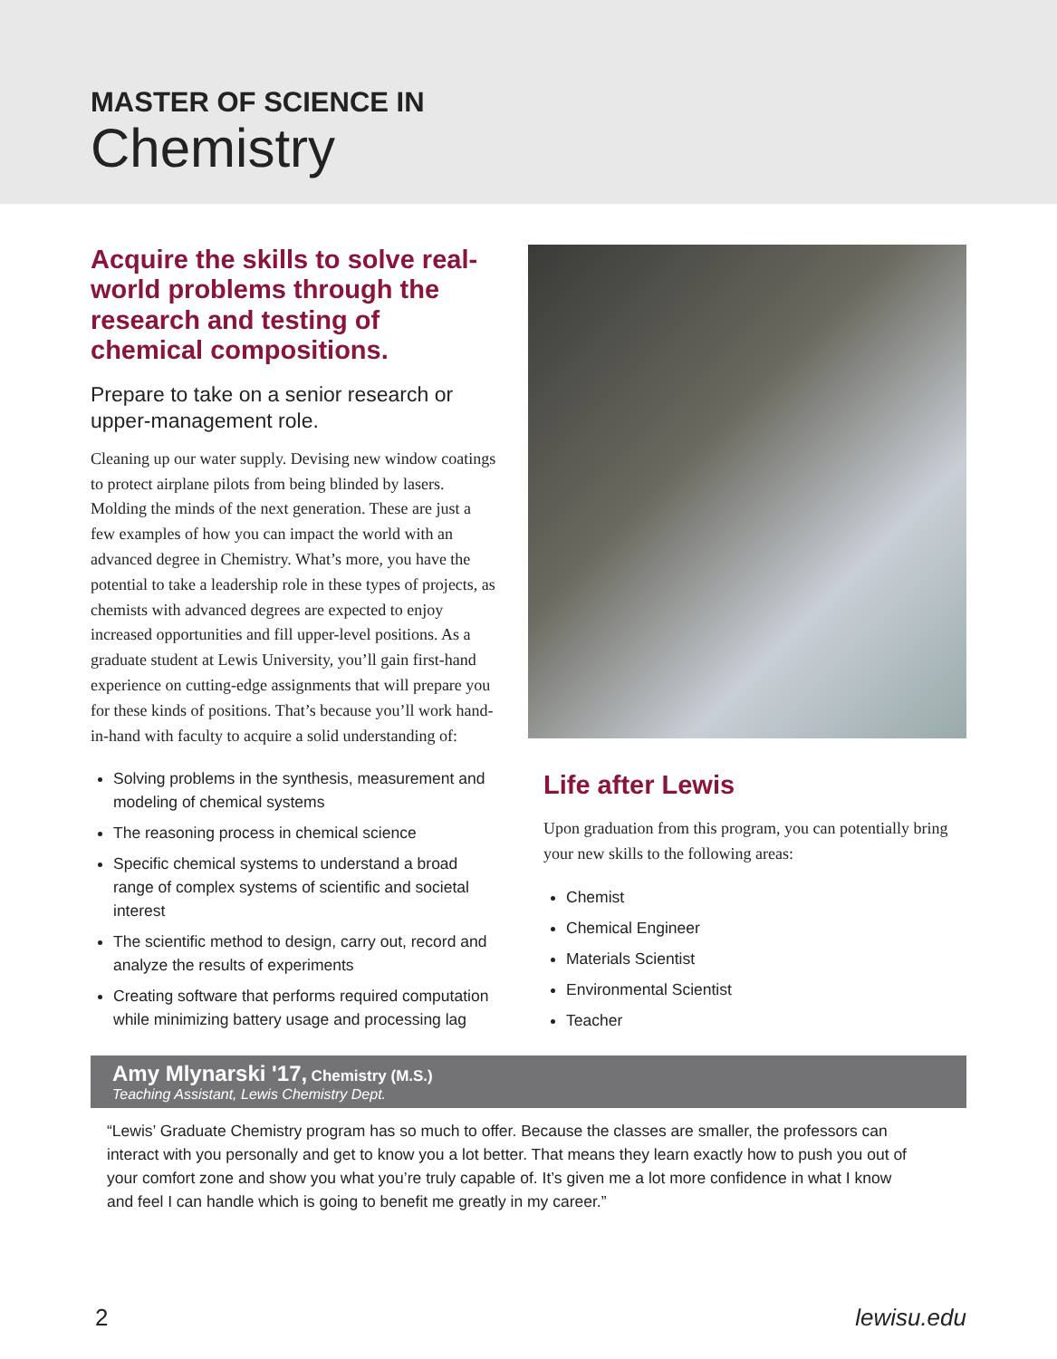MASTER OF SCIENCE IN
Chemistry
Acquire the skills to solve real-world problems through the research and testing of chemical compositions.
Prepare to take on a senior research or upper-management role.
Cleaning up our water supply. Devising new window coatings to protect airplane pilots from being blinded by lasers. Molding the minds of the next generation. These are just a few examples of how you can impact the world with an advanced degree in Chemistry. What’s more, you have the potential to take a leadership role in these types of projects, as chemists with advanced degrees are expected to enjoy increased opportunities and fill upper-level positions. As a graduate student at Lewis University, you’ll gain first-hand experience on cutting-edge assignments that will prepare you for these kinds of positions. That’s because you’ll work hand-in-hand with faculty to acquire a solid understanding of:
Solving problems in the synthesis, measurement and modeling of chemical systems
The reasoning process in chemical science
Specific chemical systems to understand a broad range of complex systems of scientific and societal interest
The scientific method to design, carry out, record and analyze the results of experiments
Creating software that performs required computation while minimizing battery usage and processing lag
Life after Lewis
Upon graduation from this program, you can potentially bring your new skills to the following areas:
Chemist
Chemical Engineer
Materials Scientist
Environmental Scientist
Teacher
Amy Mlynarski '17, Chemistry (M.S.)
Teaching Assistant, Lewis Chemistry Dept.
“Lewis’ Graduate Chemistry program has so much to offer. Because the classes are smaller, the professors can interact with you personally and get to know you a lot better. That means they learn exactly how to push you out of your comfort zone and show you what you’re truly capable of. It’s given me a lot more confidence in what I know and feel I can handle which is going to benefit me greatly in my career.”
2 lewisu.edu